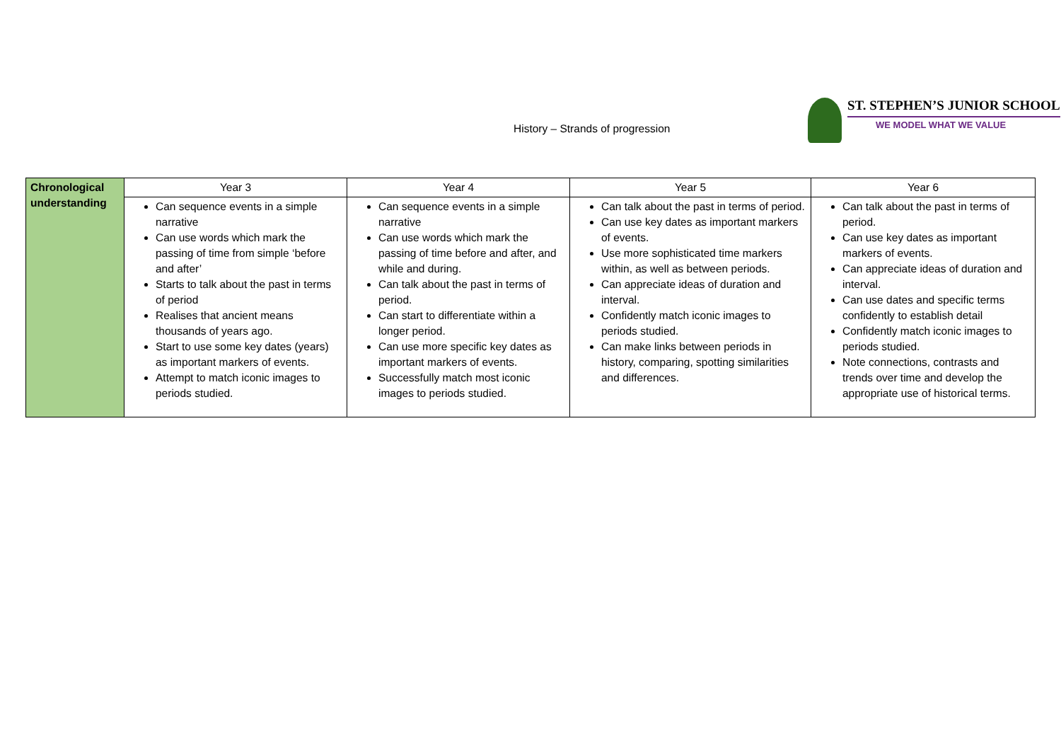History – Strands of progression
ST. STEPHEN’S JUNIOR SCHOOL
WE MODEL WHAT WE VALUE
| Chronological understanding | Year 3 | Year 4 | Year 5 | Year 6 |
| | Can sequence events in a simple narrative Can use words which mark the passing of time from simple ‘before and after’ Starts to talk about the past in terms of period Realises that ancient means thousands of years ago. Start to use some key dates (years) as important markers of events. Attempt to match iconic images to periods studied. | Can sequence events in a simple narrative Can use words which mark the passing of time before and after, and while and during. Can talk about the past in terms of period. Can start to differentiate within a longer period. Can use more specific key dates as important markers of events. Successfully match most iconic images to periods studied. | Can talk about the past in terms of period. Can use key dates as important markers of events. Use more sophisticated time markers within, as well as between periods. Can appreciate ideas of duration and interval. Confidently match iconic images to periods studied. Can make links between periods in history, comparing, spotting similarities and differences. | Can talk about the past in terms of period. Can use key dates as important markers of events. Can appreciate ideas of duration and interval. Can use dates and specific terms confidently to establish detail Confidently match iconic images to periods studied. Note connections, contrasts and trends over time and develop the appropriate use of historical terms. |